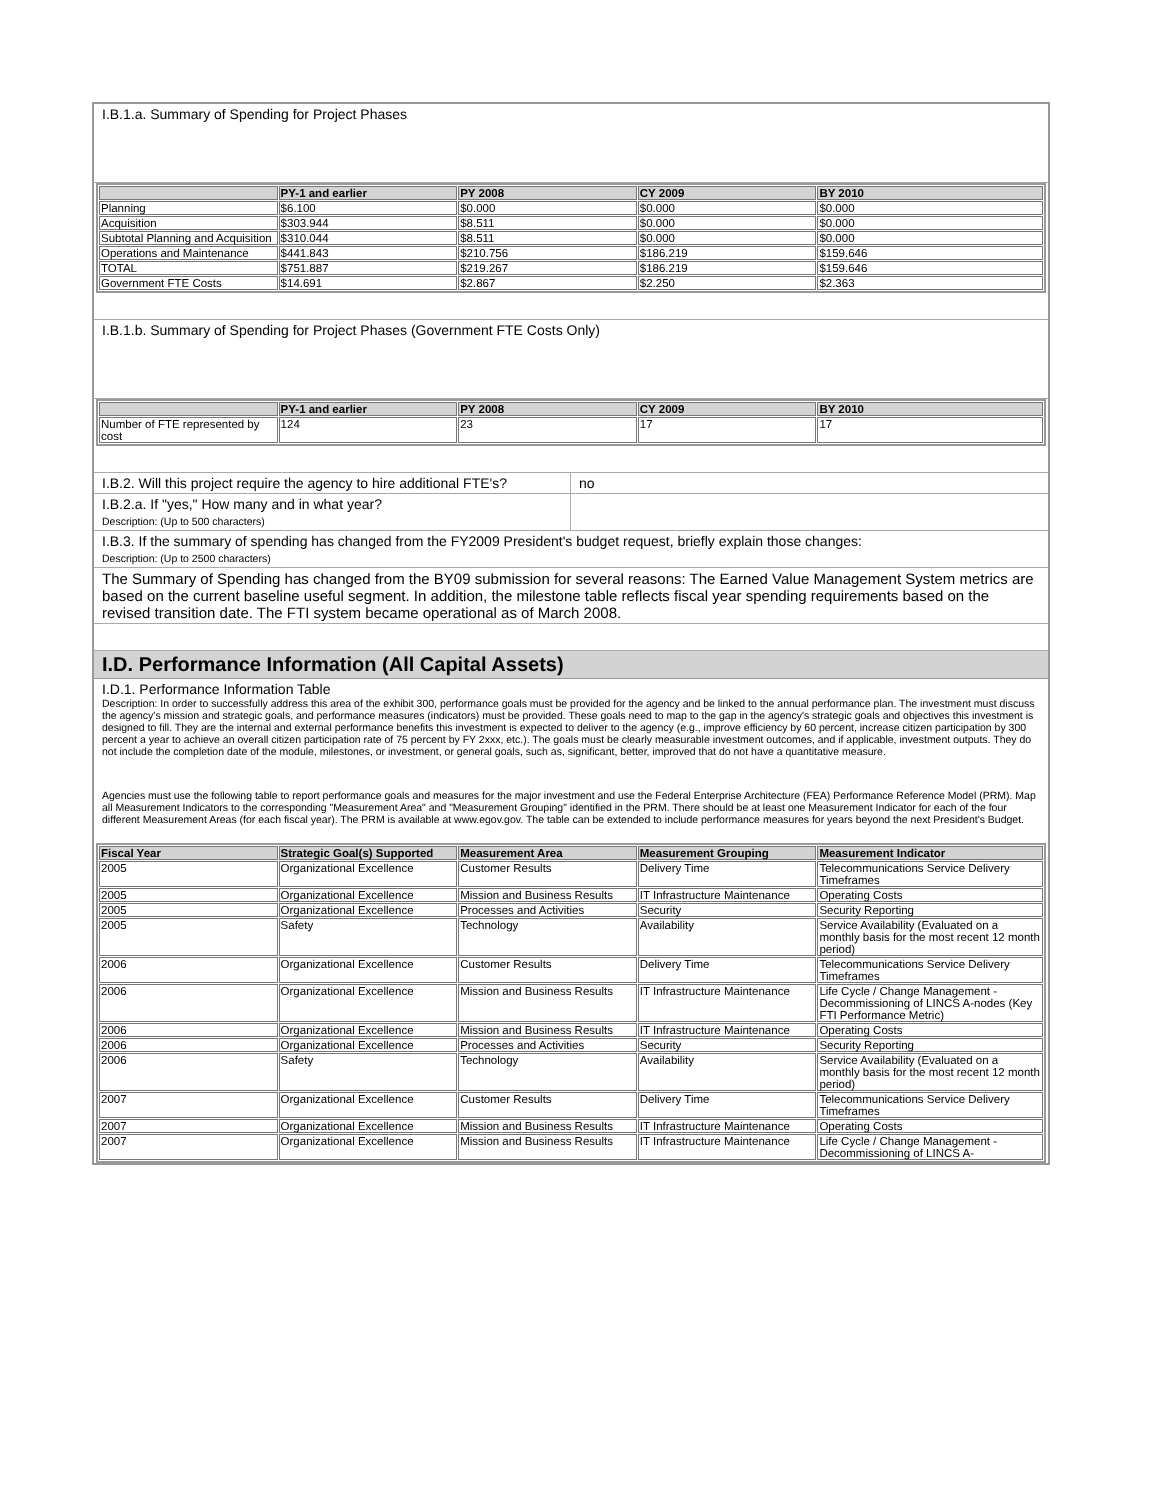I.B.1.a. Summary of Spending for Project Phases
| | PY-1 and earlier | PY 2008 | CY 2009 | BY 2010 |
| --- | --- | --- | --- | --- |
| Planning | $6.100 | $0.000 | $0.000 | $0.000 |
| Acquisition | $303.944 | $8.511 | $0.000 | $0.000 |
| Subtotal Planning and Acquisition | $310.044 | $8.511 | $0.000 | $0.000 |
| Operations and Maintenance | $441.843 | $210.756 | $186.219 | $159.646 |
| TOTAL | $751.887 | $219.267 | $186.219 | $159.646 |
| Government FTE Costs | $14.691 | $2.867 | $2.250 | $2.363 |
I.B.1.b. Summary of Spending for Project Phases (Government FTE Costs Only)
| | PY-1 and earlier | PY 2008 | CY 2009 | BY 2010 |
| --- | --- | --- | --- | --- |
| Number of FTE represented by cost | 124 | 23 | 17 | 17 |
I.B.2. Will this project require the agency to hire additional FTE's?
no
I.B.2.a. If "yes," How many and in what year?
Description: (Up to 500 characters)
I.B.3. If the summary of spending has changed from the FY2009 President's budget request, briefly explain those changes:
Description: (Up to 2500 characters)
The Summary of Spending has changed from the BY09 submission for several reasons: The Earned Value Management System metrics are based on the current baseline useful segment. In addition, the milestone table reflects fiscal year spending requirements based on the revised transition date. The FTI system became operational as of March 2008.
I.D. Performance Information (All Capital Assets)
I.D.1. Performance Information Table
Description: In order to successfully address this area of the exhibit 300, performance goals must be provided for the agency and be linked to the annual performance plan. The investment must discuss the agency's mission and strategic goals, and performance measures (indicators) must be provided. These goals need to map to the gap in the agency's strategic goals and objectives this investment is designed to fill. They are the internal and external performance benefits this investment is expected to deliver to the agency (e.g., improve efficiency by 60 percent, increase citizen participation by 300 percent a year to achieve an overall citizen participation rate of 75 percent by FY 2xxx, etc.). The goals must be clearly measurable investment outcomes, and if applicable, investment outputs. They do not include the completion date of the module, milestones, or investment, or general goals, such as, significant, better, improved that do not have a quantitative measure.
Agencies must use the following table to report performance goals and measures for the major investment and use the Federal Enterprise Architecture (FEA) Performance Reference Model (PRM). Map all Measurement Indicators to the corresponding "Measurement Area" and "Measurement Grouping" identified in the PRM. There should be at least one Measurement Indicator for each of the four different Measurement Areas (for each fiscal year). The PRM is available at www.egov.gov. The table can be extended to include performance measures for years beyond the next President's Budget.
| Fiscal Year | Strategic Goal(s) Supported | Measurement Area | Measurement Grouping | Measurement Indicator |
| --- | --- | --- | --- | --- |
| 2005 | Organizational Excellence | Customer Results | Delivery Time | Telecommunications Service Delivery Timeframes |
| 2005 | Organizational Excellence | Mission and Business Results | IT Infrastructure Maintenance | Operating Costs |
| 2005 | Organizational Excellence | Processes and Activities | Security | Security Reporting |
| 2005 | Safety | Technology | Availability | Service Availability (Evaluated on a monthly basis for the most recent 12 month period) |
| 2006 | Organizational Excellence | Customer Results | Delivery Time | Telecommunications Service Delivery Timeframes |
| 2006 | Organizational Excellence | Mission and Business Results | IT Infrastructure Maintenance | Life Cycle / Change Management - Decommissioning of LINCS A-nodes (Key FTI Performance Metric) |
| 2006 | Organizational Excellence | Mission and Business Results | IT Infrastructure Maintenance | Operating Costs |
| 2006 | Organizational Excellence | Processes and Activities | Security | Security Reporting |
| 2006 | Safety | Technology | Availability | Service Availability (Evaluated on a monthly basis for the most recent 12 month period) |
| 2007 | Organizational Excellence | Customer Results | Delivery Time | Telecommunications Service Delivery Timeframes |
| 2007 | Organizational Excellence | Mission and Business Results | IT Infrastructure Maintenance | Operating Costs |
| 2007 | Organizational Excellence | Mission and Business Results | IT Infrastructure Maintenance | Life Cycle / Change Management - Decommissioning of LINCS A- |